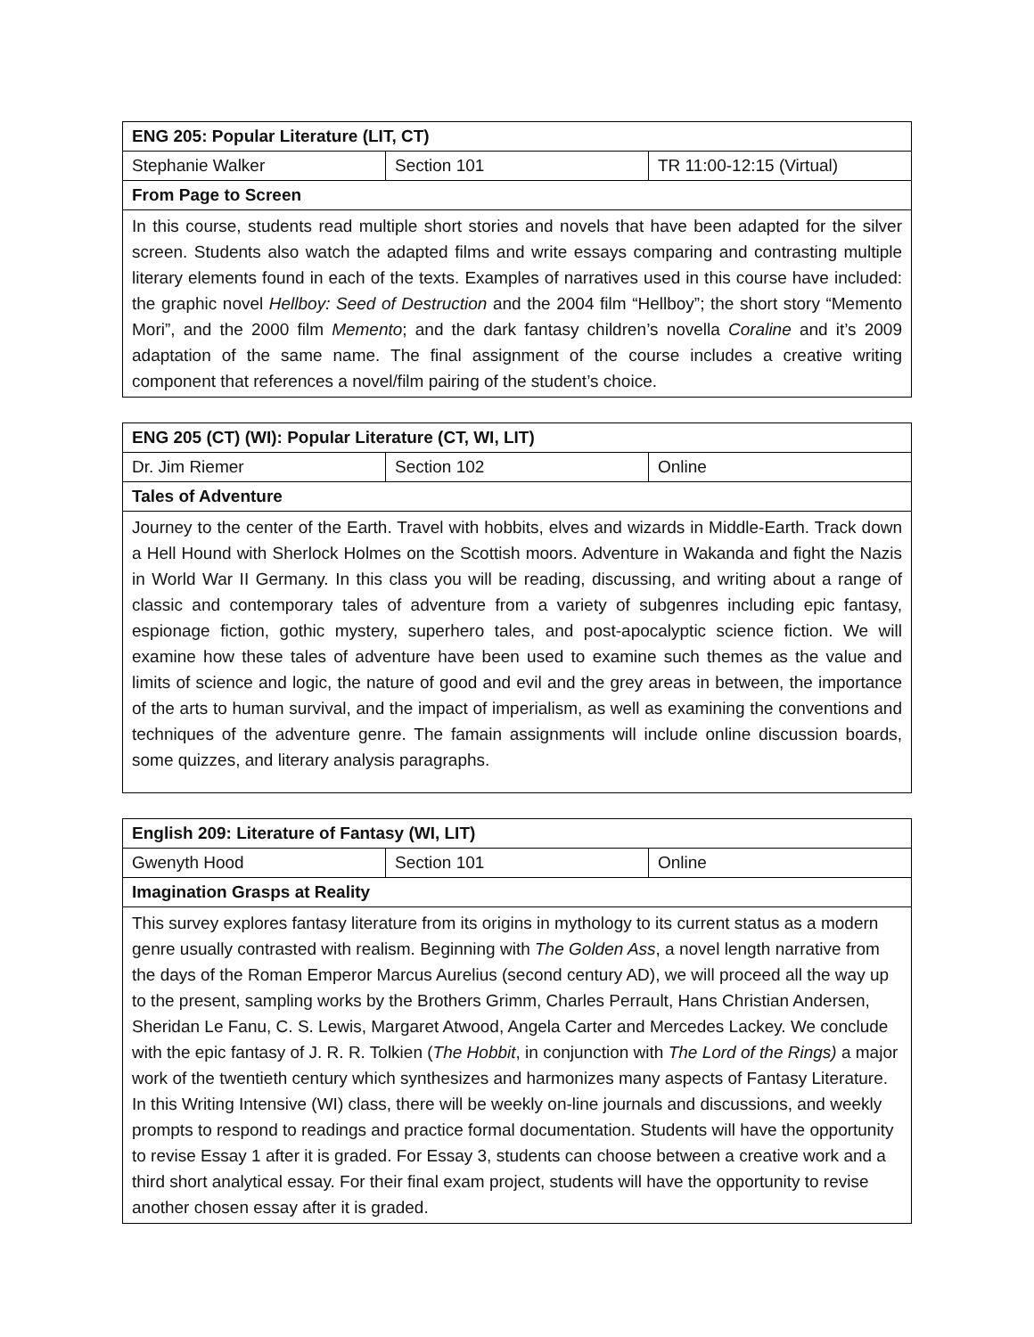| ENG 205: Popular Literature (LIT, CT) | | |
| --- | --- | --- |
| Stephanie Walker | Section 101 | TR 11:00-12:15 (Virtual) |
| From Page to Screen | | |
| In this course, students read multiple short stories and novels that have been adapted for the silver screen. Students also watch the adapted films and write essays comparing and contrasting multiple literary elements found in each of the texts. Examples of narratives used in this course have included: the graphic novel Hellboy: Seed of Destruction and the 2004 film “Hellboy”; the short story “Memento Mori”, and the 2000 film Memento ; and the dark fantasy children’s novella Coraline and it’s 2009 adaptation of the same name. The final assignment of the course includes a creative writing component that references a novel/film pairing of the student’s choice. | | |
| ENG 205 (CT) (WI): Popular Literature (CT, WI, LIT) | | |
| --- | --- | --- |
| Dr. Jim Riemer | Section 102 | Online |
| Tales of Adventure | | |
| Journey to the center of the Earth. Travel with hobbits, elves and wizards in Middle-Earth. Track down a Hell Hound with Sherlock Holmes on the Scottish moors. Adventure in Wakanda and fight the Nazis in World War II Germany. In this class you will be reading, discussing, and writing about a range of classic and contemporary tales of adventure from a variety of subgenres including epic fantasy, espionage fiction, gothic mystery, superhero tales, and post-apocalyptic science fiction. We will examine how these tales of adventure have been used to examine such themes as the value and limits of science and logic, the nature of good and evil and the grey areas in between, the importance of the arts to human survival, and the impact of imperialism, as well as examining the conventions and techniques of the adventure genre. The famain assignments will include online discussion boards, some quizzes, and literary analysis paragraphs. | | |
| English 209: Literature of Fantasy (WI, LIT) | | |
| --- | --- | --- |
| Gwenyth Hood | Section 101 | Online |
| Imagination Grasps at Reality | | |
| This survey explores fantasy literature from its origins in mythology to its current status as a modern genre usually contrasted with realism. Beginning with The Golden Ass , a novel length narrative from the days of the Roman Emperor Marcus Aurelius (second century AD), we will proceed all the way up to the present, sampling works by the Brothers Grimm, Charles Perrault, Hans Christian Andersen, Sheridan Le Fanu, C. S. Lewis, Margaret Atwood, Angela Carter and Mercedes Lackey. We conclude with the epic fantasy of J. R. R. Tolkien ( The Hobbit , in conjunction with The Lord of the Rings) a major work of the twentieth century which synthesizes and harmonizes many aspects of Fantasy Literature. In this Writing Intensive (WI) class, there will be weekly on-line journals and discussions, and weekly prompts to respond to readings and practice formal documentation. Students will have the opportunity to revise Essay 1 after it is graded. For Essay 3, students can choose between a creative work and a third short analytical essay. For their final exam project, students will have the opportunity to revise another chosen essay after it is graded. | | |